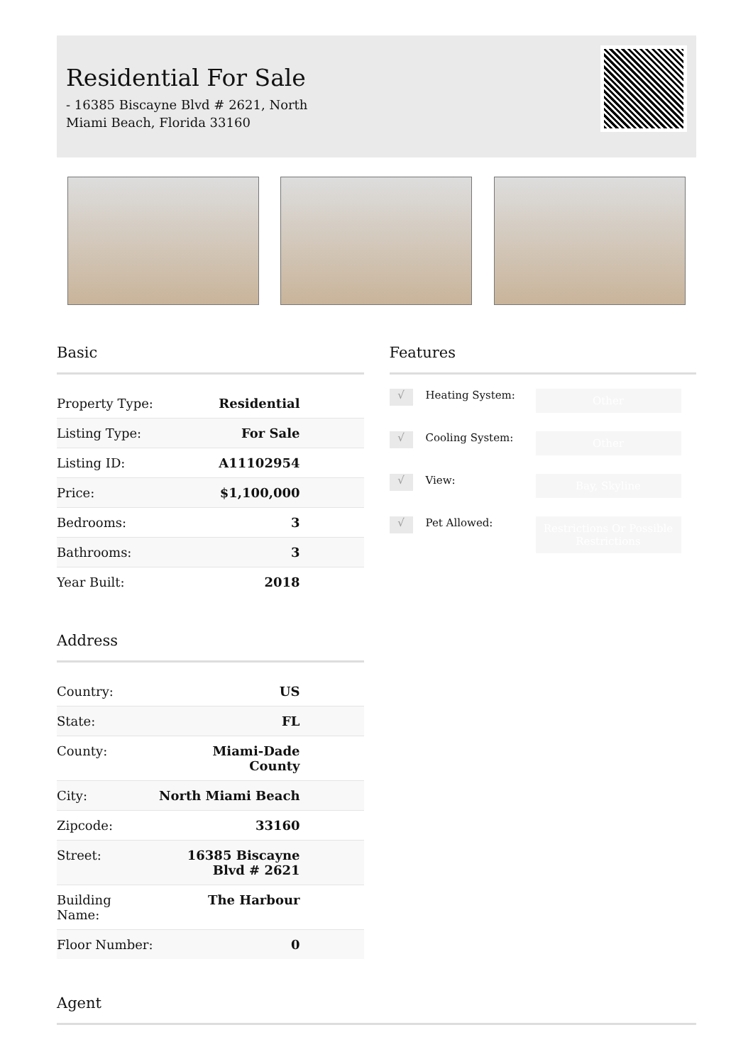Residential For Sale
- 16385 Biscayne Blvd # 2621, North Miami Beach, Florida 33160
Basic
| Property Type: | Residential |
| Listing Type: | For Sale |
| Listing ID: | A11102954 |
| Price: | $1,100,000 |
| Bedrooms: | 3 |
| Bathrooms: | 3 |
| Year Built: | 2018 |
Address
| Country: | US |
| State: | FL |
| County: | Miami-Dade County |
| City: | North Miami Beach |
| Zipcode: | 33160 |
| Street: | 16385 Biscayne Blvd # 2621 |
| Building Name: | The Harbour |
| Floor Number: | 0 |
Features
√ Heating System: Other
√ Cooling System: Other
√ View: Bay, Skyline
√ Pet Allowed: Restrictions Or Possible Restrictions
Agent